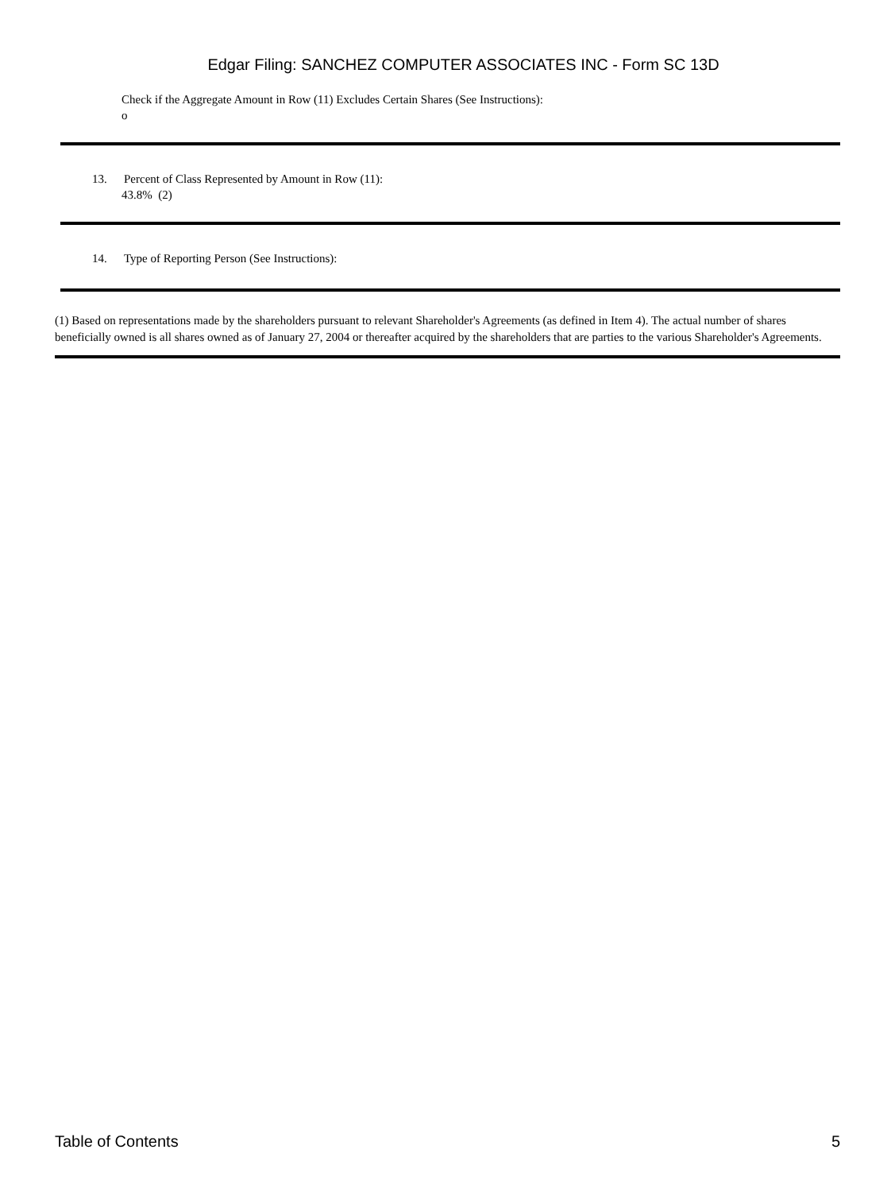Edgar Filing: SANCHEZ COMPUTER ASSOCIATES INC - Form SC 13D
Check if the Aggregate Amount in Row (11) Excludes Certain Shares (See Instructions):
o
13. Percent of Class Represented by Amount in Row (11):
43.8% (2)
14. Type of Reporting Person (See Instructions):
(1) Based on representations made by the shareholders pursuant to relevant Shareholder's Agreements (as defined in Item 4). The actual number of shares beneficially owned is all shares owned as of January 27, 2004 or thereafter acquired by the shareholders that are parties to the various Shareholder's Agreements.
Table of Contents 5